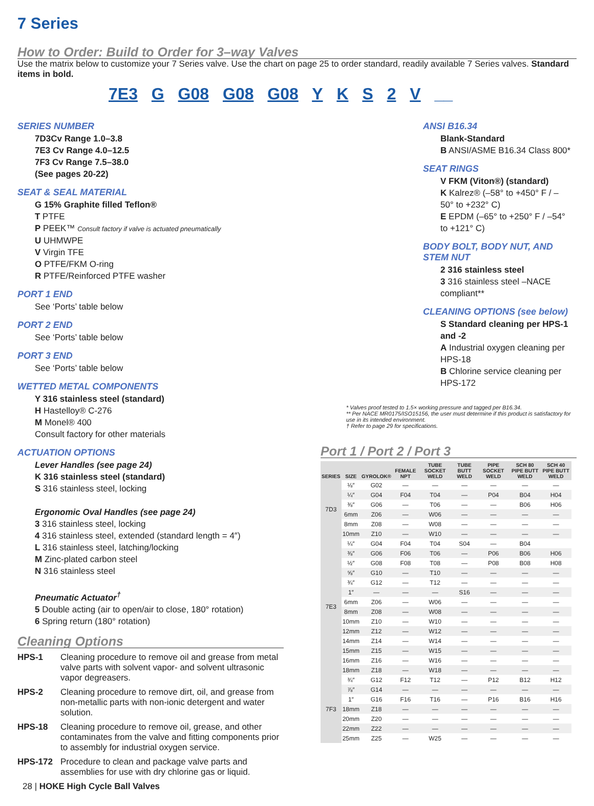7 Series
How to Order: Build to Order for 3–way Valves
Use the matrix below to customize your 7 Series valve. Use the chart on page 25 to order standard, readily available 7 Series valves. Standard items in bold.
7E3 G G08 G08 G08 Y K S 2 V __
SERIES NUMBER
7D3Cv Range 1.0–3.8
7E3 Cv Range 4.0–12.5
7F3 Cv Range 7.5–38.0
(See pages 20-22)
SEAT & SEAL MATERIAL
G 15% Graphite filled Teflon®
T PTFE
P PEEK™ Consult factory if valve is actuated pneumatically
U UHMWPE
V Virgin TFE
O PTFE/FKM O-ring
R PTFE/Reinforced PTFE washer
PORT 1 END
See ‘Ports’ table below
PORT 2 END
See ‘Ports’ table below
PORT 3 END
See ‘Ports’ table below
WETTED METAL COMPONENTS
Y 316 stainless steel (standard)
H Hastelloy® C-276
M Monel® 400
Consult factory for other materials
ACTUATION OPTIONS
Lever Handles (see page 24)
K 316 stainless steel (standard)
S 316 stainless steel, locking
Ergonomic Oval Handles (see page 24)
3 316 stainless steel, locking
4 316 stainless steel, extended (standard length = 4″)
L 316 stainless steel, latching/locking
M Zinc-plated carbon steel
N 316 stainless steel
Pneumatic Actuator<sup>†</sup>
5 Double acting (air to open/air to close, 180° rotation)
6 Spring return (180° rotation)
Cleaning Options
HPS-1 Cleaning procedure to remove oil and grease from metal valve parts with solvent vapor- and solvent ultrasonic vapor degreasers.
HPS-2 Cleaning procedure to remove dirt, oil, and grease from non-metallic parts with non-ionic detergent and water solution.
HPS-18 Cleaning procedure to remove oil, grease, and other contaminates from the valve and fitting components prior to assembly for industrial oxygen service.
HPS-172 Procedure to clean and package valve parts and assemblies for use with dry chlorine gas or liquid.
28 | HOKE High Cycle Ball Valves
ANSI B16.34
Blank-Standard
B ANSI/ASME B16.34 Class 800*
SEAT RINGS
V FKM (Viton®) (standard)
K Kalrez® (–58° to +450° F / –50° to +232° C)
E EPDM (–65° to +250° F / –54° to +121° C)
BODY BOLT, BODY NUT, AND STEM NUT
2 316 stainless steel
3 316 stainless steel –NACE compliant**
CLEANING OPTIONS (see below)
S Standard cleaning per HPS-1 and -2
A Industrial oxygen cleaning per HPS-18
B Chlorine service cleaning per HPS-172
* Valves proof tested to 1.5× working pressure and tagged per B16.34.
** Per NACE MR0175/ISO15156, the user must determine if this product is satisfactory for use in its intended environment.
† Refer to page 29 for specifications.
Port 1 / Port 2 / Port 3
| SERIES | SIZE | GYROLOK® | FEMALE NPT | TUBE SOCKET WELD | TUBE BUTT WELD | PIPE SOCKET WELD | SCH 80 PIPE BUTT WELD | SCH 40 PIPE BUTT WELD |
| --- | --- | --- | --- | --- | --- | --- | --- | --- |
| 7D3 | ⅛″ | G02 | — | — | — | — | — | — |
| | ¼″ | G04 | F04 | T04 | — | P04 | B04 | H04 |
| | ⅜″ | G06 | — | T06 | — | — | B06 | H06 |
| | 6mm | Z06 | — | W06 | — | — | — | — |
| | 8mm | Z08 | — | W08 | — | — | — | — |
| | 10mm | Z10 | — | W10 | — | — | — | — |
| 7E3 | ¼″ | G04 | F04 | T04 | S04 | — | B04 | |
| | ⅜″ | G06 | F06 | T06 | — | P06 | B06 | H06 |
| | ½″ | G08 | F08 | T08 | — | P08 | B08 | H08 |
| | ⅝″ | G10 | — | T10 | — | — | — | — |
| | ¾″ | G12 | — | T12 | — | — | — | — |
| | 1″ | — | — | — | S16 | — | — | — |
| | 6mm | Z06 | — | W06 | — | — | — | — |
| | 8mm | Z08 | — | W08 | — | — | — | — |
| | 10mm | Z10 | — | W10 | — | — | — | — |
| | 12mm | Z12 | — | W12 | — | — | — | — |
| | 14mm | Z14 | — | W14 | — | — | — | — |
| | 15mm | Z15 | — | W15 | — | — | — | — |
| | 16mm | Z16 | — | W16 | — | — | — | — |
| | 18mm | Z18 | — | W18 | — | — | — | — |
| 7F3 | ¾″ | G12 | F12 | T12 | — | P12 | B12 | H12 |
| | ⅞″ | G14 | — | — | — | — | — | — |
| | 1″ | G16 | F16 | T16 | — | P16 | B16 | H16 |
| | 18mm | Z18 | — | — | — | — | — | — |
| | 20mm | Z20 | — | — | — | — | — | — |
| | 22mm | Z22 | — | — | — | — | — | — |
| | 25mm | Z25 | — | W25 | — | — | — | — |